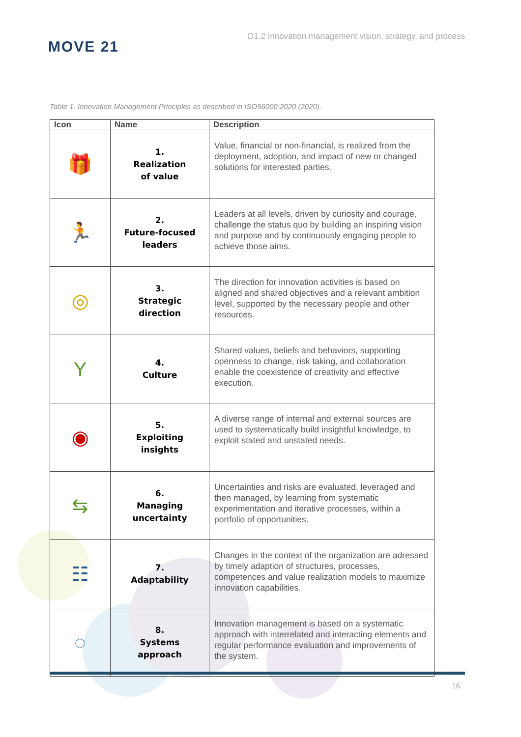MOVE 21
D1.2 Innovation management vision, strategy, and process
Table 1. Innovation Management Principles as described in ISO56000:2020 (2020).
| Icon | Name | Description |
| --- | --- | --- |
| 🎁 | 1. Realization of value | Value, financial or non-financial, is realized from the deployment, adoption, and impact of new or changed solutions for interested parties. |
| 🏃 | 2. Future-focused leaders | Leaders at all levels, driven by curiosity and courage, challenge the status quo by building an inspiring vision and purpose and by continuously engaging people to achieve those aims. |
| ◎ | 3. Strategic direction | The direction for innovation activities is based on aligned and shared objectives and a relevant ambition level, supported by the necessary people and other resources. |
| Y | 4. Culture | Shared values, beliefs and behaviors, supporting openness to change, risk taking, and collaboration enable the coexistence of creativity and effective execution. |
| ◉ | 5. Exploiting insights | A diverse range of internal and external sources are used to systematically build insightful knowledge, to exploit stated and unstated needs. |
| ⇆ | 6. Managing uncertainty | Uncertainties and risks are evaluated, leveraged and then managed, by learning from systematic experimentation and iterative processes, within a portfolio of opportunities. |
| ☷ | 7. Adaptability | Changes in the context of the organization are adressed by timely adaption of structures, processes, competences and value realization models to maximize innovation capabilities. |
| ◌ | 8. Systems approach | Innovation management is based on a systematic approach with interrelated and interacting elements and regular performance evaluation and improvements of the system. |
16